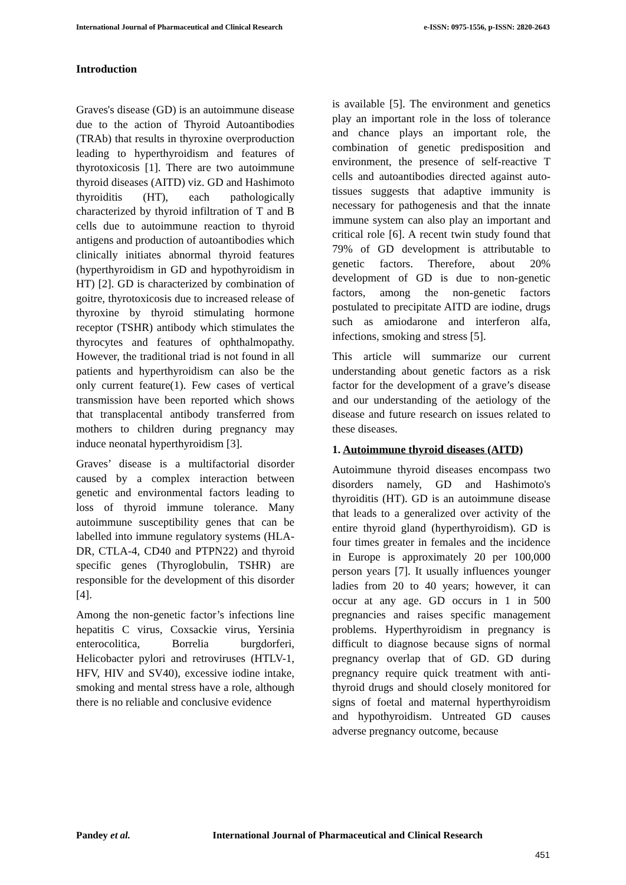International Journal of Pharmaceutical and Clinical Research
e-ISSN: 0975-1556, p-ISSN: 2820-2643
Introduction
Graves's disease (GD) is an autoimmune disease due to the action of Thyroid Autoantibodies (TRAb) that results in thyroxine overproduction leading to hyperthyroidism and features of thyrotoxicosis [1]. There are two autoimmune thyroid diseases (AITD) viz. GD and Hashimoto thyroiditis (HT), each pathologically characterized by thyroid infiltration of T and B cells due to autoimmune reaction to thyroid antigens and production of autoantibodies which clinically initiates abnormal thyroid features (hyperthyroidism in GD and hypothyroidism in HT) [2]. GD is characterized by combination of goitre, thyrotoxicosis due to increased release of thyroxine by thyroid stimulating hormone receptor (TSHR) antibody which stimulates the thyrocytes and features of ophthalmopathy. However, the traditional triad is not found in all patients and hyperthyroidism can also be the only current feature(1). Few cases of vertical transmission have been reported which shows that transplacental antibody transferred from mothers to children during pregnancy may induce neonatal hyperthyroidism [3].
Graves’ disease is a multifactorial disorder caused by a complex interaction between genetic and environmental factors leading to loss of thyroid immune tolerance. Many autoimmune susceptibility genes that can be labelled into immune regulatory systems (HLA-DR, CTLA-4, CD40 and PTPN22) and thyroid specific genes (Thyroglobulin, TSHR) are responsible for the development of this disorder [4].
Among the non-genetic factor’s infections line hepatitis C virus, Coxsackie virus, Yersinia enterocolitica, Borrelia burgdorferi, Helicobacter pylori and retroviruses (HTLV-1, HFV, HIV and SV40), excessive iodine intake, smoking and mental stress have a role, although there is no reliable and conclusive evidence
is available [5]. The environment and genetics play an important role in the loss of tolerance and chance plays an important role, the combination of genetic predisposition and environment, the presence of self-reactive T cells and autoantibodies directed against auto-tissues suggests that adaptive immunity is necessary for pathogenesis and that the innate immune system can also play an important and critical role [6]. A recent twin study found that 79% of GD development is attributable to genetic factors. Therefore, about 20% development of GD is due to non-genetic factors, among the non-genetic factors postulated to precipitate AITD are iodine, drugs such as amiodarone and interferon alfa, infections, smoking and stress [5].
This article will summarize our current understanding about genetic factors as a risk factor for the development of a grave’s disease and our understanding of the aetiology of the disease and future research on issues related to these diseases.
1. Autoimmune thyroid diseases (AITD)
Autoimmune thyroid diseases encompass two disorders namely, GD and Hashimoto's thyroiditis (HT). GD is an autoimmune disease that leads to a generalized over activity of the entire thyroid gland (hyperthyroidism). GD is four times greater in females and the incidence in Europe is approximately 20 per 100,000 person years [7]. It usually influences younger ladies from 20 to 40 years; however, it can occur at any age. GD occurs in 1 in 500 pregnancies and raises specific management problems. Hyperthyroidism in pregnancy is difficult to diagnose because signs of normal pregnancy overlap that of GD. GD during pregnancy require quick treatment with anti-thyroid drugs and should closely monitored for signs of foetal and maternal hyperthyroidism and hypothyroidism. Untreated GD causes adverse pregnancy outcome, because
Pandey et al. International Journal of Pharmaceutical and Clinical Research
451